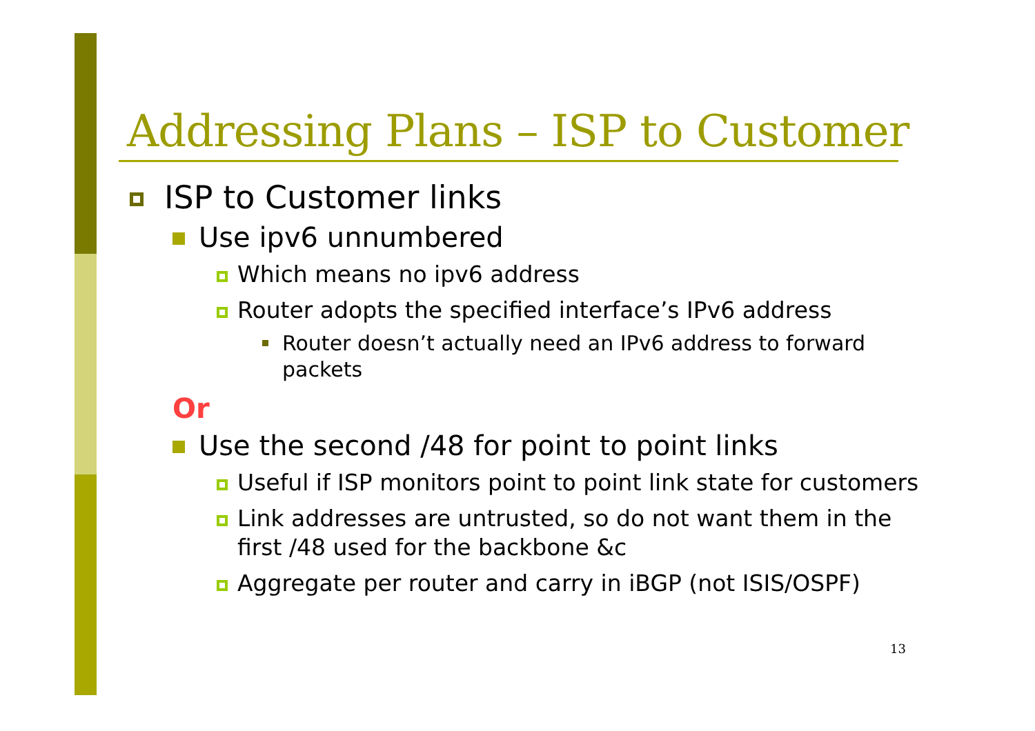Addressing Plans – ISP to Customer
ISP to Customer links
Use ipv6 unnumbered
Which means no ipv6 address
Router adopts the specified interface’s IPv6 address
Router doesn’t actually need an IPv6 address to forward packets
Or
Use the second /48 for point to point links
Useful if ISP monitors point to point link state for customers
Link addresses are untrusted, so do not want them in the first /48 used for the backbone &c
Aggregate per router and carry in iBGP (not ISIS/OSPF)
13